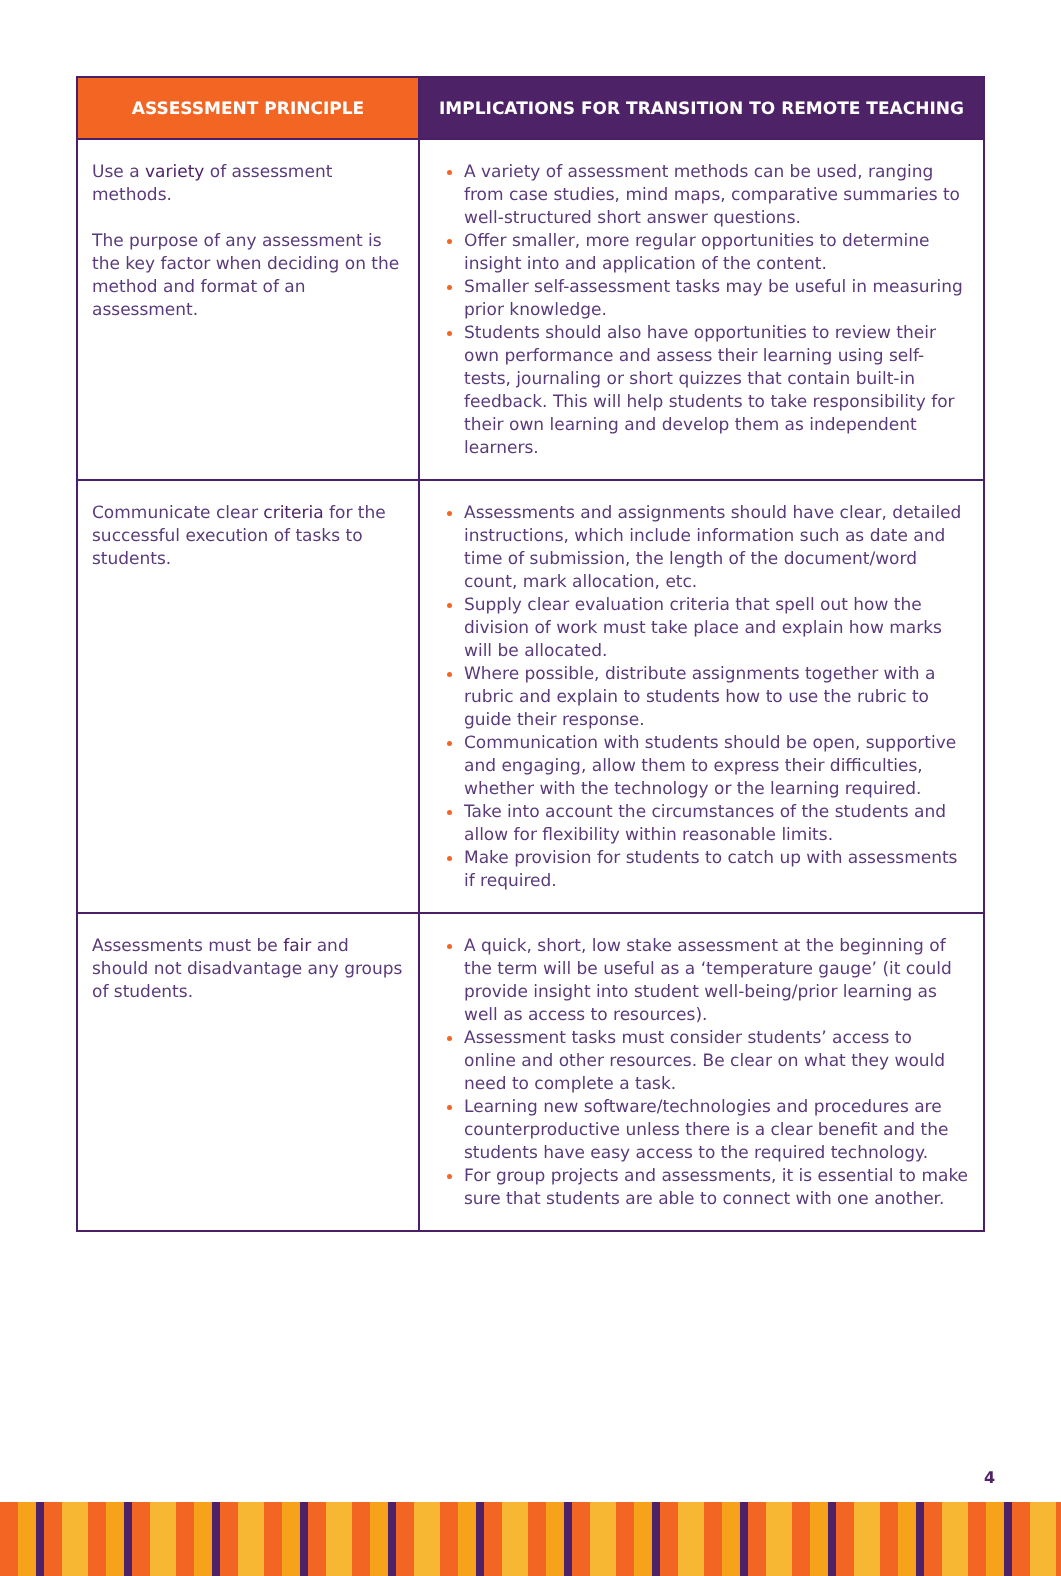| ASSESSMENT PRINCIPLE | IMPLICATIONS FOR TRANSITION TO REMOTE TEACHING |
| --- | --- |
| Use a variety of assessment methods. The purpose of any assessment is the key factor when deciding on the method and format of an assessment. | A variety of assessment methods can be used, ranging from case studies, mind maps, comparative summaries to well-structured short answer questions. Offer smaller, more regular opportunities to determine insight into and application of the content. Smaller self-assessment tasks may be useful in measuring prior knowledge. Students should also have opportunities to review their own performance and assess their learning using self-tests, journaling or short quizzes that contain built-in feedback. This will help students to take responsibility for their own learning and develop them as independent learners. |
| Communicate clear criteria for the successful execution of tasks to students. | Assessments and assignments should have clear, detailed instructions, which include information such as date and time of submission, the length of the document/word count, mark allocation, etc. Supply clear evaluation criteria that spell out how the division of work must take place and explain how marks will be allocated. Where possible, distribute assignments together with a rubric and explain to students how to use the rubric to guide their response. Communication with students should be open, supportive and engaging, allow them to express their difficulties, whether with the technology or the learning required. Take into account the circumstances of the students and allow for flexibility within reasonable limits. Make provision for students to catch up with assessments if required. |
| Assessments must be fair and should not disadvantage any groups of students. | A quick, short, low stake assessment at the beginning of the term will be useful as a ‘temperature gauge’ (it could provide insight into student well-being/prior learning as well as access to resources). Assessment tasks must consider students’ access to online and other resources. Be clear on what they would need to complete a task. Learning new software/technologies and procedures are counterproductive unless there is a clear benefit and the students have easy access to the required technology. For group projects and assessments, it is essential to make sure that students are able to connect with one another. |
4